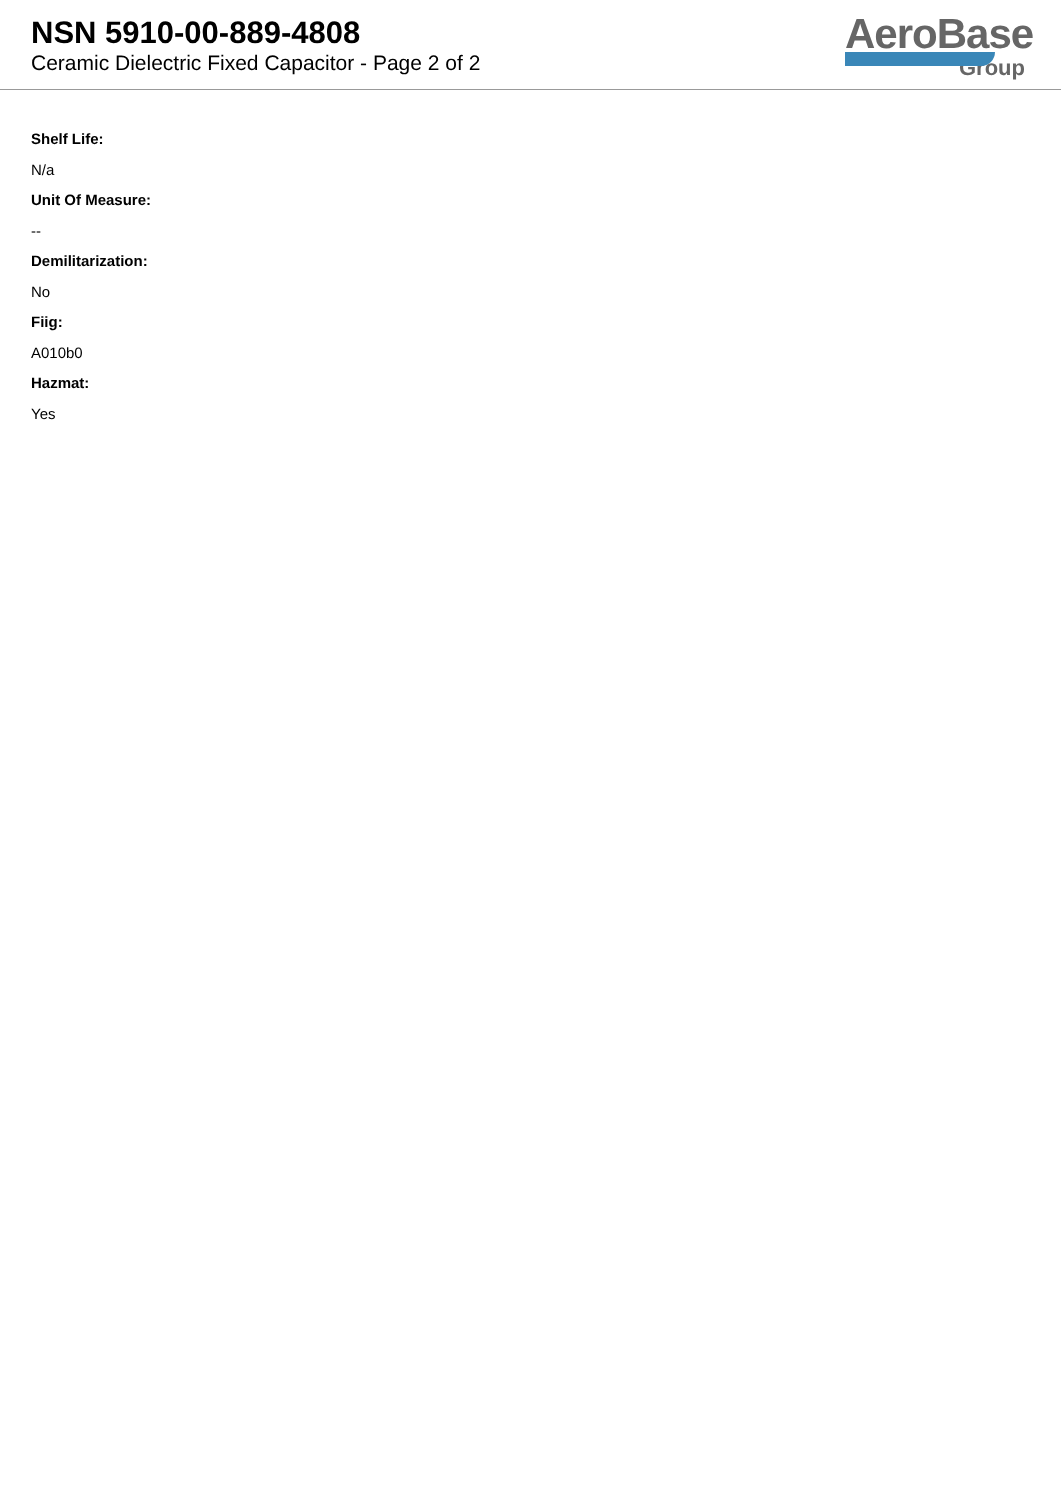NSN 5910-00-889-4808
Ceramic Dielectric Fixed Capacitor - Page 2 of 2
AeroBase
Group
Shelf Life:
N/a
Unit Of Measure:
--
Demilitarization:
No
Fiig:
A010b0
Hazmat:
Yes